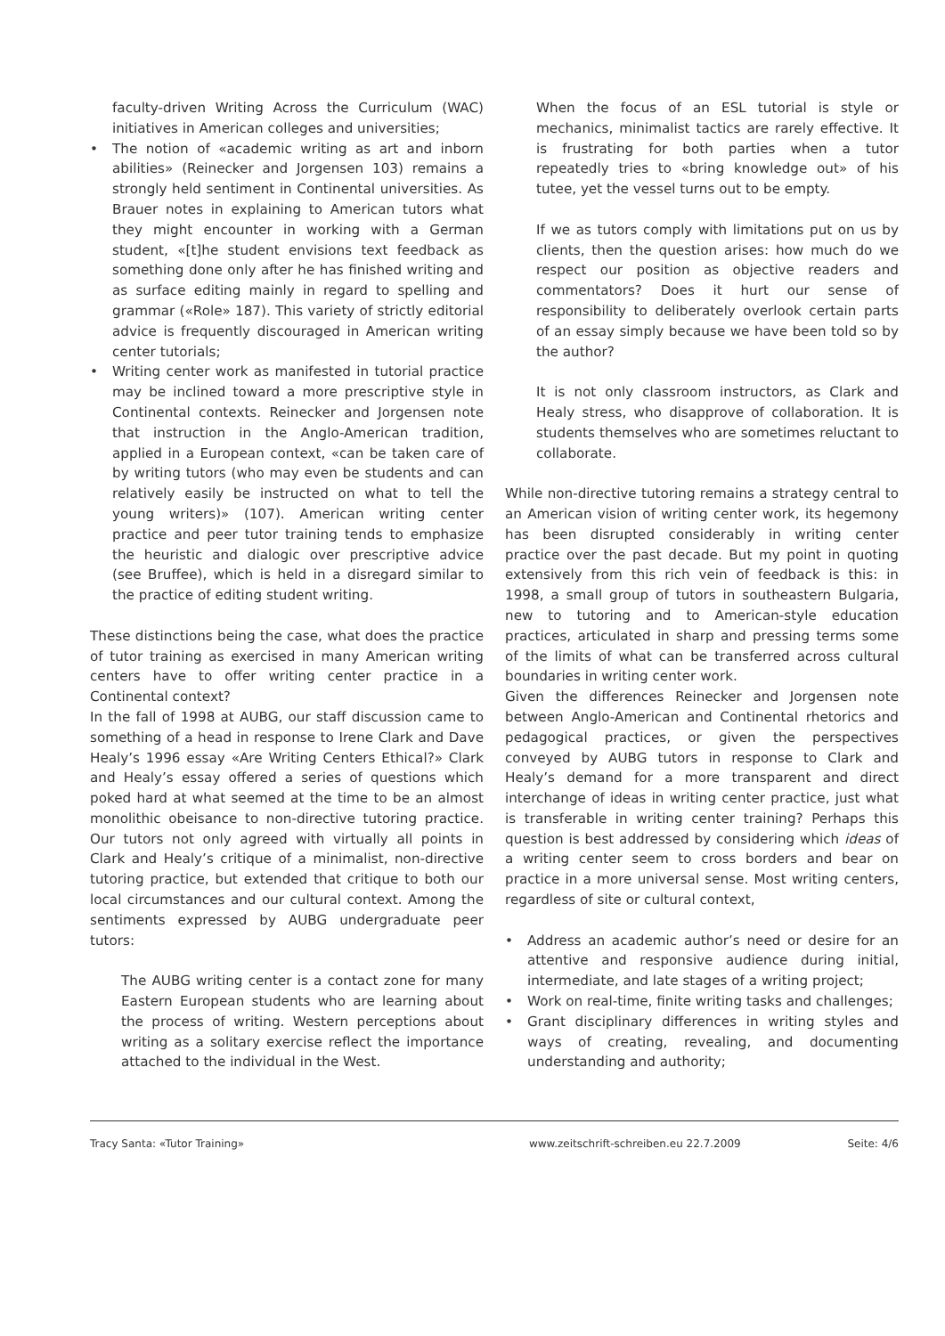faculty-driven Writing Across the Curriculum (WAC) initiatives in American colleges and universities;
• The notion of «academic writing as art and inborn abilities» (Reinecker and Jorgensen 103) remains a strongly held sentiment in Continental universities. As Brauer notes in explaining to American tutors what they might encounter in working with a German student, «[t]he student envisions text feedback as something done only after he has finished writing and as surface editing mainly in regard to spelling and grammar («Role» 187). This variety of strictly editorial advice is frequently discouraged in American writing center tutorials;
• Writing center work as manifested in tutorial practice may be inclined toward a more prescriptive style in Continental contexts. Reinecker and Jorgensen note that instruction in the Anglo-American tradition, applied in a European context, «can be taken care of by writing tutors (who may even be students and can relatively easily be instructed on what to tell the young writers)» (107). American writing center practice and peer tutor training tends to emphasize the heuristic and dialogic over prescriptive advice (see Bruffee), which is held in a disregard similar to the practice of editing student writing.
These distinctions being the case, what does the practice of tutor training as exercised in many American writing centers have to offer writing center practice in a Continental context?
In the fall of 1998 at AUBG, our staff discussion came to something of a head in response to Irene Clark and Dave Healy’s 1996 essay «Are Writing Centers Ethical?» Clark and Healy’s essay offered a series of questions which poked hard at what seemed at the time to be an almost monolithic obeisance to non-directive tutoring practice. Our tutors not only agreed with virtually all points in Clark and Healy’s critique of a minimalist, non-directive tutoring practice, but extended that critique to both our local circumstances and our cultural context. Among the sentiments expressed by AUBG undergraduate peer tutors:
The AUBG writing center is a contact zone for many Eastern European students who are learning about the process of writing. Western perceptions about writing as a solitary exercise reflect the importance attached to the individual in the West.
When the focus of an ESL tutorial is style or mechanics, minimalist tactics are rarely effective. It is frustrating for both parties when a tutor repeatedly tries to «bring knowledge out» of his tutee, yet the vessel turns out to be empty.
If we as tutors comply with limitations put on us by clients, then the question arises: how much do we respect our position as objective readers and commentators? Does it hurt our sense of responsibility to deliberately overlook certain parts of an essay simply because we have been told so by the author?
It is not only classroom instructors, as Clark and Healy stress, who disapprove of collaboration. It is students themselves who are sometimes reluctant to collaborate.
While non-directive tutoring remains a strategy central to an American vision of writing center work, its hegemony has been disrupted considerably in writing center practice over the past decade. But my point in quoting extensively from this rich vein of feedback is this: in 1998, a small group of tutors in southeastern Bulgaria, new to tutoring and to American-style education practices, articulated in sharp and pressing terms some of the limits of what can be transferred across cultural boundaries in writing center work.
Given the differences Reinecker and Jorgensen note between Anglo-American and Continental rhetorics and pedagogical practices, or given the perspectives conveyed by AUBG tutors in response to Clark and Healy’s demand for a more transparent and direct interchange of ideas in writing center practice, just what is transferable in writing center training? Perhaps this question is best addressed by considering which ideas of a writing center seem to cross borders and bear on practice in a more universal sense. Most writing centers, regardless of site or cultural context,
• Address an academic author’s need or desire for an attentive and responsive audience during initial, intermediate, and late stages of a writing project;
• Work on real-time, finite writing tasks and challenges;
• Grant disciplinary differences in writing styles and ways of creating, revealing, and documenting understanding and authority;
Tracy Santa: «Tutor Training» www.zeitschrift-schreiben.eu 22.7.2009 Seite: 4/6